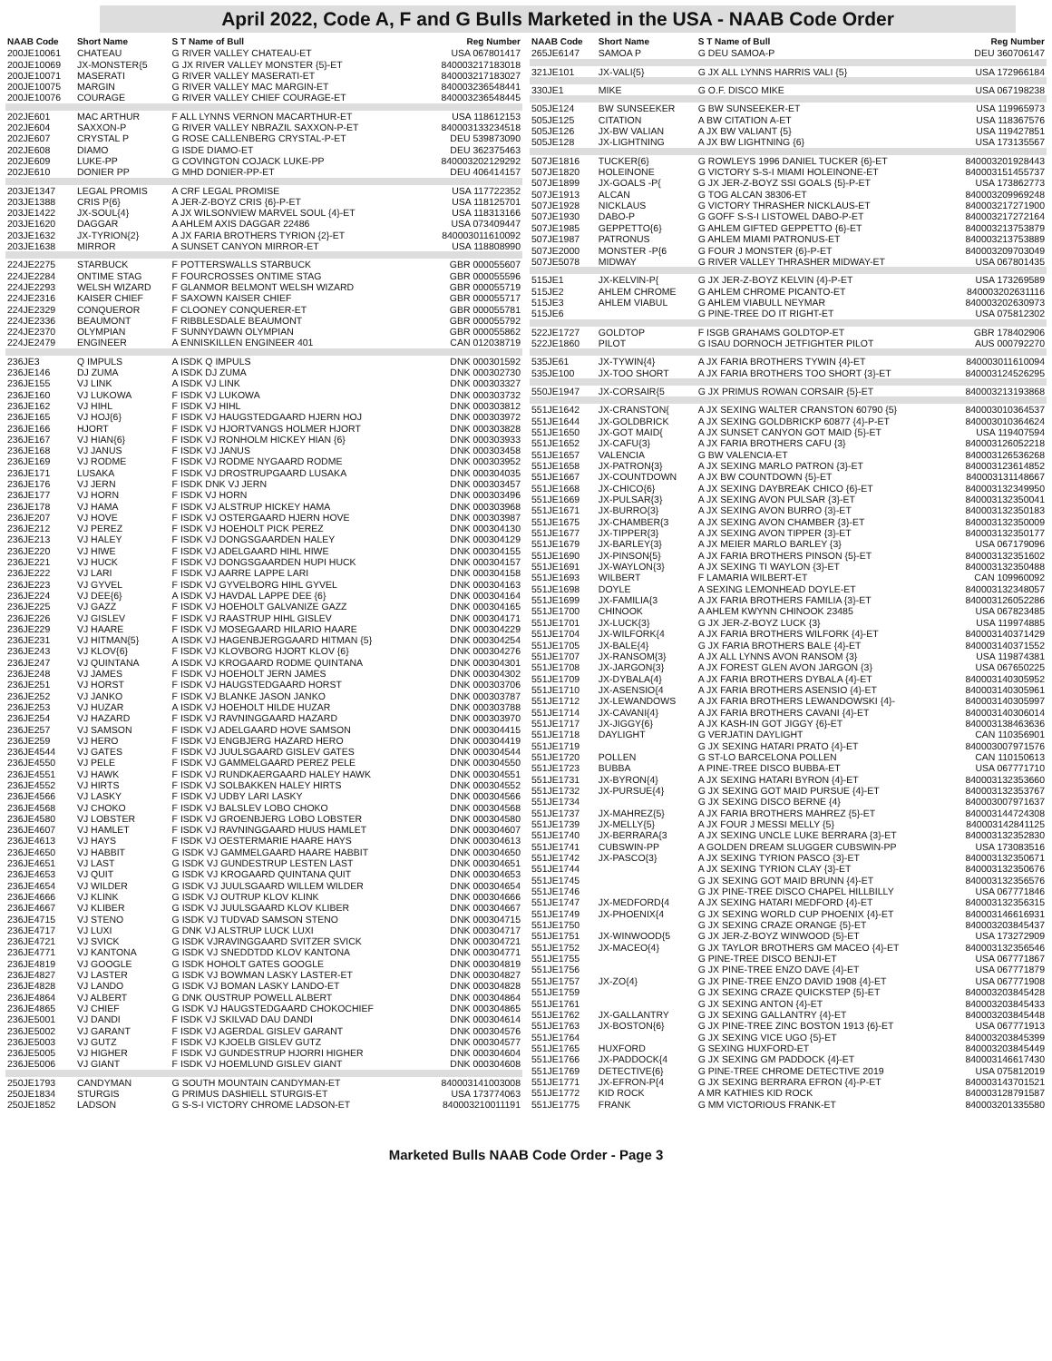April 2022, Code A, F and G Bulls Marketed in the USA - NAAB Code Order
| NAAB Code | Short Name | S T Name of Bull | Reg Number |
| --- | --- | --- | --- |
| 200JE10061 | CHATEAU | G RIVER VALLEY CHATEAU-ET | USA 067801417 |
| 200JE10069 | JX-MONSTER{5 | G JX RIVER VALLEY MONSTER {5}-ET | 840003217183018 |
| 200JE10071 | MASERATI | G RIVER VALLEY MASERATI-ET | 840003217183027 |
| 200JE10075 | MARGIN | G RIVER VALLEY MAC MARGIN-ET | 840003236548441 |
| 200JE10076 | COURAGE | G RIVER VALLEY CHIEF COURAGE-ET | 840003236548445 |
| 202JE601 | MAC ARTHUR | F ALL LYNNS VERNON MACARTHUR-ET | USA 118612153 |
| 202JE604 | SAXXON-P | G RIVER VALLEY NBRAZIL SAXXON-P-ET | 840003133234518 |
| 202JE607 | CRYSTAL P | G ROSE CALLENBERG CRYSTAL-P-ET | DEU 539873090 |
| 202JE608 | DIAMO | G ISDE DIAMO-ET | DEU 362375463 |
| 202JE609 | LUKE-PP | G COVINGTON COJACK LUKE-PP | 840003202129292 |
| 202JE610 | DONIER PP | G MHD DONIER-PP-ET | DEU 406414157 |
| 203JE1347 | LEGAL PROMIS | A CRF LEGAL PROMISE | USA 117722352 |
| 203JE1388 | CRIS P{6} | A JER-Z-BOYZ CRIS {6}-P-ET | USA 118125701 |
| 203JE1422 | JX-SOUL{4} | A JX WILSONVIEW MARVEL SOUL {4}-ET | USA 118313166 |
| 203JE1620 | DAGGAR | A AHLEM AXIS DAGGAR 22486 | USA 073409447 |
| 203JE1632 | JX-TYRION{2} | A JX FARIA BROTHERS TYRION {2}-ET | 840003011610092 |
| 203JE1638 | MIRROR | A SUNSET CANYON MIRROR-ET | USA 118808990 |
| 224JE2275 | STARBUCK | F POTTERSWALLS STARBUCK | GBR 000055607 |
| 224JE2284 | ONTIME STAG | F FOURCROSSES ONTIME STAG | GBR 000055596 |
| 224JE2293 | WELSH WIZARD | F GLANMOR BELMONT WELSH WIZARD | GBR 000055719 |
| 224JE2316 | KAISER CHIEF | F SAXOWN KAISER CHIEF | GBR 000055717 |
| 224JE2329 | CONQUEROR | F CLOONEY CONQUERER-ET | GBR 000055781 |
| 224JE2336 | BEAUMONT | F RIBBLESDALE BEAUMONT | GBR 000055792 |
| 224JE2370 | OLYMPIAN | F SUNNYDAWN OLYMPIAN | GBR 000055862 |
| 224JE2479 | ENGINEER | A ENNISKILLEN ENGINEER 401 | CAN 012038719 |
| 236JE3 | Q IMPULS | A ISDK Q IMPULS | DNK 000301592 |
| 236JE146 | DJ ZUMA | A ISDK DJ ZUMA | DNK 000302730 |
| 236JE155 | VJ LINK | A ISDK VJ LINK | DNK 000303327 |
| 236JE160 | VJ LUKOWA | F ISDK VJ LUKOWA | DNK 000303732 |
| 236JE162 | VJ HIHL | F ISDK VJ HIHL | DNK 000303812 |
| 236JE165 | VJ HOJ{6} | F ISDK VJ HAUGSTEDGAARD HJERN HOJ | DNK 000303972 |
| 236JE166 | HJORT | F ISDK VJ HJORTVANGS HOLMER HJORT | DNK 000303828 |
| 236JE167 | VJ HIAN{6} | F ISDK VJ RONHOLM HICKEY HIAN {6} | DNK 000303933 |
| 236JE168 | VJ JANUS | F ISDK VJ JANUS | DNK 000303458 |
| 236JE169 | VJ RODME | F ISDK VJ RODME NYGAARD RODME | DNK 000303952 |
| 236JE171 | LUSAKA | F ISDK VJ DROSTRUPGAARD LUSAKA | DNK 000304035 |
| 236JE176 | VJ JERN | F ISDK DNK VJ JERN | DNK 000303457 |
| 236JE177 | VJ HORN | F ISDK VJ HORN | DNK 000303496 |
| 236JE178 | VJ HAMA | F ISDK VJ ALSTRUP HICKEY HAMA | DNK 000303968 |
| 236JE207 | VJ HOVE | F ISDK VJ OSTERGAARD HJERN HOVE | DNK 000303987 |
| 236JE212 | VJ PEREZ | F ISDK VJ HOEHOLT PICK PEREZ | DNK 000304130 |
| 236JE213 | VJ HALEY | F ISDK VJ DONGSGAARDEN HALEY | DNK 000304129 |
| 236JE220 | VJ HIWE | F ISDK VJ ADELGAARD HIHL HIWE | DNK 000304155 |
| 236JE221 | VJ HUCK | F ISDK VJ DONGSGAARDEN HUPI HUCK | DNK 000304157 |
| 236JE222 | VJ LARI | F ISDK VJ AARRE LAPPE LARI | DNK 000304158 |
| 236JE223 | VJ GYVEL | F ISDK VJ GYVELBORG HIHL GYVEL | DNK 000304163 |
| 236JE224 | VJ DEE{6} | A ISDK VJ HAVDAL LAPPE DEE {6} | DNK 000304164 |
| 236JE225 | VJ GAZZ | F ISDK VJ HOEHOLT GALVANIZE GAZZ | DNK 000304165 |
| 236JE226 | VJ GISLEV | F ISDK VJ RAASTRUP HIHL GISLEV | DNK 000304171 |
| 236JE229 | VJ HAARE | F ISDK VJ MOSEGAARD HILARIO HAARE | DNK 000304229 |
| 236JE231 | VJ HITMAN{5} | A ISDK VJ HAGENBJERGGAARD HITMAN {5} | DNK 000304254 |
| 236JE243 | VJ KLOV{6} | F ISDK VJ KLOVBORG HJORT KLOV {6} | DNK 000304276 |
| 236JE247 | VJ QUINTANA | A ISDK VJ KROGAARD RODME QUINTANA | DNK 000304301 |
| 236JE248 | VJ JAMES | F ISDK VJ HOEHOLT JERN JAMES | DNK 000304302 |
| 236JE251 | VJ HORST | F ISDK VJ HAUGSTEDGAARD HORST | DNK 000303706 |
| 236JE252 | VJ JANKO | F ISDK VJ BLANKE JASON JANKO | DNK 000303787 |
| 236JE253 | VJ HUZAR | A ISDK VJ HOEHOLT HILDE HUZAR | DNK 000303788 |
| 236JE254 | VJ HAZARD | F ISDK VJ RAVNINGGAARD HAZARD | DNK 000303970 |
| 236JE257 | VJ SAMSON | F ISDK VJ ADELGAARD HOVE SAMSON | DNK 000304415 |
| 236JE259 | VJ HERO | F ISDK VJ ENGBJERG HAZARD HERO | DNK 000304419 |
| 236JE4544 | VJ GATES | F ISDK VJ JUULSGAARD GISLEV GATES | DNK 000304544 |
| 236JE4550 | VJ PELE | F ISDK VJ GAMMELGAARD PEREZ PELE | DNK 000304550 |
| 236JE4551 | VJ HAWK | F ISDK VJ RUNDKAERGAARD HALEY HAWK | DNK 000304551 |
| 236JE4552 | VJ HIRTS | F ISDK VJ SOLBAKKEN HALEY HIRTS | DNK 000304552 |
| 236JE4566 | VJ LASKY | F ISDK VJ UDBY LARI LASKY | DNK 000304566 |
| 236JE4568 | VJ CHOKO | F ISDK VJ BALSLEV LOBO CHOKO | DNK 000304568 |
| 236JE4580 | VJ LOBSTER | F ISDK VJ GROENBJERG LOBO LOBSTER | DNK 000304580 |
| 236JE4607 | VJ HAMLET | F ISDK VJ RAVNINGGAARD HUUS HAMLET | DNK 000304607 |
| 236JE4613 | VJ HAYS | F ISDK VJ OESTERMARIE HAARE HAYS | DNK 000304613 |
| 236JE4650 | VJ HABBIT | G ISDK VJ GAMMELGAARD HAARE HABBIT | DNK 000304650 |
| 236JE4651 | VJ LAST | G ISDK VJ GUNDESTRUP LESTEN LAST | DNK 000304651 |
| 236JE4653 | VJ QUIT | G ISDK VJ KROGAARD QUINTANA QUIT | DNK 000304653 |
| 236JE4654 | VJ WILDER | G ISDK VJ JUULSGAARD WILLEM WILDER | DNK 000304654 |
| 236JE4666 | VJ KLINK | G ISDK VJ OUTRUP KLOV KLINK | DNK 000304666 |
| 236JE4667 | VJ KLIBER | G ISDK VJ JUULSGAARD KLOV KLIBER | DNK 000304667 |
| 236JE4715 | VJ STENO | G ISDK VJ TUDVAD SAMSON STENO | DNK 000304715 |
| 236JE4717 | VJ LUXI | G DNK VJ ALSTRUP LUCK LUXI | DNK 000304717 |
| 236JE4721 | VJ SVICK | G ISDK VJRAVINGGAARD SVITZER SVICK | DNK 000304721 |
| 236JE4771 | VJ KANTONA | G ISDK VJ SNEDDTDD KLOV KANTONA | DNK 000304771 |
| 236JE4819 | VJ GOOGLE | G ISDK HOHOLT GATES GOOGLE | DNK 000304819 |
| 236JE4827 | VJ LASTER | G ISDK VJ BOWMAN LASKY LASTER-ET | DNK 000304827 |
| 236JE4828 | VJ LANDO | G ISDK VJ BOMAN LASKY LANDO-ET | DNK 000304828 |
| 236JE4864 | VJ ALBERT | G DNK OUSTRUP POWELL ALBERT | DNK 000304864 |
| 236JE4865 | VJ CHIEF | G ISDK VJ HAUGSTEDGAARD CHOKOCHIEF | DNK 000304865 |
| 236JE5001 | VJ DANDI | F ISDK VJ SKILVAD DAU DANDI | DNK 000304614 |
| 236JE5002 | VJ GARANT | F ISDK VJ AGERDAL GISLEV GARANT | DNK 000304576 |
| 236JE5003 | VJ GUTZ | F ISDK VJ KJOELB GISLEV GUTZ | DNK 000304577 |
| 236JE5005 | VJ HIGHER | F ISDK VJ GUNDESTRUP HJORRI HIGHER | DNK 000304604 |
| 236JE5006 | VJ GIANT | F ISDK VJ HOEMLUND GISLEV GIANT | DNK 000304608 |
| 250JE1793 | CANDYMAN | G SOUTH MOUNTAIN CANDYMAN-ET | 840003141003008 |
| 250JE1834 | STURGIS | G PRIMUS DASHIELL STURGIS-ET | USA 173774063 |
| 250JE1852 | LADSON | G S-S-I VICTORY CHROME LADSON-ET | 840003210011191 |
| NAAB Code | Short Name | S T Name of Bull | Reg Number |
| --- | --- | --- | --- |
| 265JE6147 | SAMOA P | G DEU SAMOA-P | DEU 360706147 |
| 321JE101 | JX-VALI{5} | G JX ALL LYNNS HARRIS VALI {5} | USA 172966184 |
| 330JE1 | MIKE | G O.F. DISCO MIKE | USA 067198238 |
| 505JE124 | BW SUNSEEKER | G BW SUNSEEKER-ET | USA 119965973 |
| 505JE125 | CITATION | A BW CITATION A-ET | USA 118367576 |
| 505JE126 | JX-BW VALIAN | A JX BW VALIANT {5} | USA 119427851 |
| 505JE128 | JX-LIGHTNING | A JX BW LIGHTNING {6} | USA 173135567 |
| 507JE1816 | TUCKER{6} | G ROWLEYS 1996 DANIEL TUCKER {6}-ET | 840003201928443 |
| 507JE1820 | HOLEINONE | G VICTORY S-S-I MIAMI HOLEINONE-ET | 840003151455737 |
| 507JE1899 | JX-GOALS -P{ | G JX JER-Z-BOYZ SSI GOALS {5}-P-ET | USA 173862773 |
| 507JE1913 | ALCAN | G TOG ALCAN 38306-ET | 840003209969248 |
| 507JE1928 | NICKLAUS | G VICTORY THRASHER NICKLAUS-ET | 840003217271900 |
| 507JE1930 | DABO-P | G GOFF S-S-I LISTOWEL DABO-P-ET | 840003217272164 |
| 507JE1985 | GEPPETTO{6} | G AHLEM GIFTED GEPPETTO {6}-ET | 840003213753879 |
| 507JE1987 | PATRONUS | G AHLEM MIAMI PATRONUS-ET | 840003213753889 |
| 507JE2000 | MONSTER -P{6 | G FOUR J MONSTER {6}-P-ET | 840003209703049 |
| 507JE5078 | MIDWAY | G RIVER VALLEY THRASHER MIDWAY-ET | USA 067801435 |
| 515JE1 | JX-KELVIN-P{ | G JX JER-Z-BOYZ KELVIN {4}-P-ET | USA 173269589 |
| 515JE2 | AHLEM CHROME | G AHLEM CHROME PICANTO-ET | 840003202631116 |
| 515JE3 | AHLEM VIABUL | G AHLEM VIABULL NEYMAR | 840003202630973 |
| 515JE6 | | G PINE-TREE DO IT RIGHT-ET | USA 075812302 |
| 522JE1727 | GOLDTOP | F ISGB GRAHAMS GOLDTOP-ET | GBR 178402906 |
| 522JE1860 | PILOT | G ISAU DORNOCH JETFIGHTER PILOT | AUS 000792270 |
| 535JE61 | JX-TYWIN{4} | A JX FARIA BROTHERS TYWIN {4}-ET | 840003011610094 |
| 535JE100 | JX-TOO SHORT | A JX FARIA BROTHERS TOO SHORT {3}-ET | 840003124526295 |
| 550JE1947 | JX-CORSAIR{5 | G JX PRIMUS ROWAN CORSAIR {5}-ET | 840003213193868 |
| 551JE1642 | JX-CRANSTON{ | A JX SEXING WALTER CRANSTON 60790 {5} | 840003010364537 |
| 551JE1644 | JX-GOLDBRICK | A JX SEXING GOLDBRICKP 60877 {4}-P-ET | 840003010364624 |
| 551JE1650 | JX-GOT MAID{ | A JX SUNSET CANYON GOT MAID {5}-ET | USA 119407594 |
| 551JE1652 | JX-CAFU{3} | A JX FARIA BROTHERS CAFU {3} | 840003126052218 |
| 551JE1657 | VALENCIA | G BW VALENCIA-ET | 840003126536268 |
| 551JE1658 | JX-PATRON{3} | A JX SEXING MARLO PATRON {3}-ET | 840003123614852 |
| 551JE1667 | JX-COUNTDOWN | A JX BW COUNTDOWN {5}-ET | 840003131148667 |
| 551JE1668 | JX-CHICO{6} | A JX SEXING DAYBREAK CHICO {6}-ET | 840003132349950 |
| 551JE1669 | JX-PULSAR{3} | A JX SEXING AVON PULSAR {3}-ET | 840003132350041 |
| 551JE1671 | JX-BURRO{3} | A JX SEXING AVON BURRO {3}-ET | 840003132350183 |
| 551JE1675 | JX-CHAMBER{3 | A JX SEXING AVON CHAMBER {3}-ET | 840003132350009 |
| 551JE1677 | JX-TIPPER{3} | A JX SEXING AVON TIPPER {3}-ET | 840003132350177 |
| 551JE1679 | JX-BARLEY{3} | A JX MEIER MARLO BARLEY {3} | USA 067179096 |
| 551JE1690 | JX-PINSON{5} | A JX FARIA BROTHERS PINSON {5}-ET | 840003132351602 |
| 551JE1691 | JX-WAYLON{3} | A JX SEXING TI WAYLON {3}-ET | 840003132350488 |
| 551JE1693 | WILBERT | F LAMARIA WILBERT-ET | CAN 109960092 |
| 551JE1698 | DOYLE | A SEXING LEMONHEAD DOYLE-ET | 840003132348057 |
| 551JE1699 | JX-FAMILIA{3 | A JX FARIA BROTHERS FAMILIA {3}-ET | 840003126052286 |
| 551JE1700 | CHINOOK | A AHLEM KWYNN CHINOOK 23485 | USA 067823485 |
| 551JE1701 | JX-LUCK{3} | G JX JER-Z-BOYZ LUCK {3} | USA 119974885 |
| 551JE1704 | JX-WILFORK{4 | A JX FARIA BROTHERS WILFORK {4}-ET | 840003140371429 |
| 551JE1705 | JX-BALE{4} | G JX FARIA BROTHERS BALE {4}-ET | 840003140371552 |
| 551JE1707 | JX-RANSOM{3} | A JX ALL LYNNS AVON RANSOM {3} | USA 119874381 |
| 551JE1708 | JX-JARGON{3} | A JX FOREST GLEN AVON JARGON {3} | USA 067650225 |
| 551JE1709 | JX-DYBALA{4} | A JX FARIA BROTHERS DYBALA {4}-ET | 840003140305952 |
| 551JE1710 | JX-ASENSIO{4 | A JX FARIA BROTHERS ASENSIO {4}-ET | 840003140305961 |
| 551JE1712 | JX-LEWANDOWS | A JX FARIA BROTHERS LEWANDOWSKI {4}- | 840003140305997 |
| 551JE1714 | JX-CAVANI{4} | A JX FARIA BROTHERS CAVANI {4}-ET | 840003140306014 |
| 551JE1717 | JX-JIGGY{6} | A JX KASH-IN GOT JIGGY {6}-ET | 840003138463636 |
| 551JE1718 | DAYLIGHT | G VERJATIN DAYLIGHT | CAN 110356901 |
| 551JE1719 | | G JX SEXING HATARI PRATO {4}-ET | 840003007971576 |
| 551JE1720 | POLLEN | G ST-LO BARCELONA POLLEN | CAN 110150613 |
| 551JE1723 | BUBBA | A PINE-TREE DISCO BUBBA-ET | USA 067771710 |
| 551JE1731 | JX-BYRON{4} | A JX SEXING HATARI BYRON {4}-ET | 840003132353660 |
| 551JE1732 | JX-PURSUE{4} | G JX SEXING GOT MAID PURSUE {4}-ET | 840003132353767 |
| 551JE1734 | | G JX SEXING DISCO BERNE {4} | 840003007971637 |
| 551JE1737 | JX-MAHREZ{5} | A JX FARIA BROTHERS MAHREZ {5}-ET | 840003144724308 |
| 551JE1739 | JX-MELLY{5} | A JX FOUR J MESSI MELLY {5} | 840003142841125 |
| 551JE1740 | JX-BERRARA{3 | A JX SEXING UNCLE LUKE BERRARA {3}-ET | 840003132352830 |
| 551JE1741 | CUBSWIN-PP | A GOLDEN DREAM SLUGGER CUBSWIN-PP | USA 173083516 |
| 551JE1742 | JX-PASCO{3} | A JX SEXING TYRION PASCO {3}-ET | 840003132350671 |
| 551JE1744 | | A JX SEXING TYRION CLAY {3}-ET | 840003132350676 |
| 551JE1745 | | G JX SEXING GOT MAID BRUNN {4}-ET | 840003132356576 |
| 551JE1746 | | G JX PINE-TREE DISCO CHAPEL HILLBILLY | USA 067771846 |
| 551JE1747 | JX-MEDFORD{4 | A JX SEXING HATARI MEDFORD {4}-ET | 840003132356315 |
| 551JE1749 | JX-PHOENIX{4 | G JX SEXING WORLD CUP PHOENIX {4}-ET | 840003146616931 |
| 551JE1750 | | G JX SEXING CRAZE ORANGE {5}-ET | 840003203845437 |
| 551JE1751 | JX-WINWOOD{5 | G JX JER-Z-BOYZ WINWOOD {5}-ET | USA 173272909 |
| 551JE1752 | JX-MACEO{4} | G JX TAYLOR BROTHERS GM MACEO {4}-ET | 840003132356546 |
| 551JE1755 | | G PINE-TREE DISCO BENJI-ET | USA 067771867 |
| 551JE1756 | | G JX PINE-TREE ENZO DAVE {4}-ET | USA 067771879 |
| 551JE1757 | JX-ZO{4} | G JX PINE-TREE ENZO DAVID 1908 {4}-ET | USA 067771908 |
| 551JE1759 | | G JX SEXING CRAZE QUICKSTEP {5}-ET | 840003203845428 |
| 551JE1761 | | G JX SEXING ANTON {4}-ET | 840003203845433 |
| 551JE1762 | JX-GALLANTRY | G JX SEXING GALLANTRY {4}-ET | 840003203845448 |
| 551JE1763 | JX-BOSTON{6} | G JX PINE-TREE ZINC BOSTON 1913 {6}-ET | USA 067771913 |
| 551JE1764 | | G JX SEXING VICE UGO {5}-ET | 840003203845399 |
| 551JE1765 | HUXFORD | G SEXING HUXFORD-ET | 840003203845449 |
| 551JE1766 | JX-PADDOCK{4 | G JX SEXING GM PADDOCK {4}-ET | 840003146617430 |
| 551JE1769 | DETECTIVE{6} | G PINE-TREE CHROME DETECTIVE 2019 | USA 075812019 |
| 551JE1771 | JX-EFRON-P{4 | G JX SEXING BERRARA EFRON {4}-P-ET | 840003143701521 |
| 551JE1772 | KID ROCK | A MR KATHIES KID ROCK | 840003128791587 |
| 551JE1775 | FRANK | G MM VICTORIOUS FRANK-ET | 840003201335580 |
Marketed Bulls NAAB Code Order - Page 3